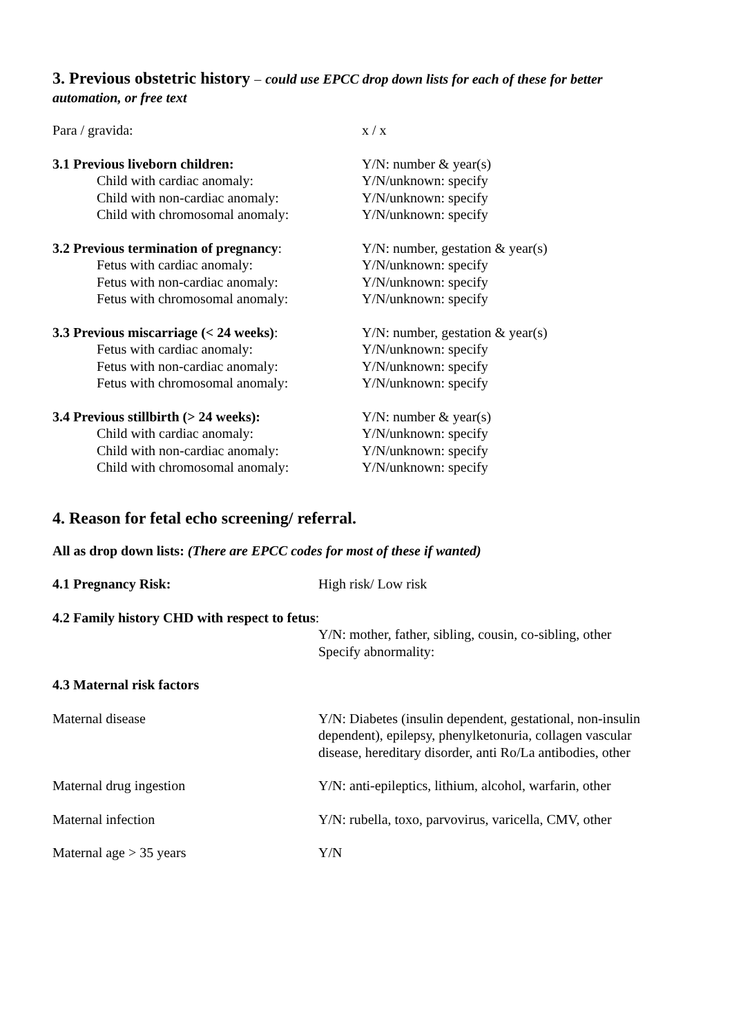3. Previous obstetric history – could use EPCC drop down lists for each of these for better automation, or free text
Para / gravida: x / x
3.1 Previous liveborn children: Y/N: number & year(s)
Child with cardiac anomaly: Y/N/unknown: specify
Child with non-cardiac anomaly: Y/N/unknown: specify
Child with chromosomal anomaly: Y/N/unknown: specify
3.2 Previous termination of pregnancy:
Y/N: number, gestation & year(s)
Fetus with cardiac anomaly: Y/N/unknown: specify
Fetus with non-cardiac anomaly: Y/N/unknown: specify
Fetus with chromosomal anomaly: Y/N/unknown: specify
3.3 Previous miscarriage (< 24 weeks):
Y/N: number, gestation & year(s)
Fetus with cardiac anomaly: Y/N/unknown: specify
Fetus with non-cardiac anomaly: Y/N/unknown: specify
Fetus with chromosomal anomaly: Y/N/unknown: specify
3.4 Previous stillbirth (> 24 weeks): Y/N: number & year(s)
Child with cardiac anomaly: Y/N/unknown: specify
Child with non-cardiac anomaly: Y/N/unknown: specify
Child with chromosomal anomaly: Y/N/unknown: specify
4. Reason for fetal echo screening/ referral.
All as drop down lists: (There are EPCC codes for most of these if wanted)
4.1 Pregnancy Risk: High risk/ Low risk
4.2 Family history CHD with respect to fetus:
Y/N: mother, father, sibling, cousin, co-sibling, other
Specify abnormality:
4.3 Maternal risk factors
Maternal disease Y/N: Diabetes (insulin dependent, gestational, non-insulin dependent), epilepsy, phenylketonuria, collagen vascular disease, hereditary disorder, anti Ro/La antibodies, other
Maternal drug ingestion Y/N: anti-epileptics, lithium, alcohol, warfarin, other
Maternal infection Y/N: rubella, toxo, parvovirus, varicella, CMV, other
Maternal age > 35 years Y/N